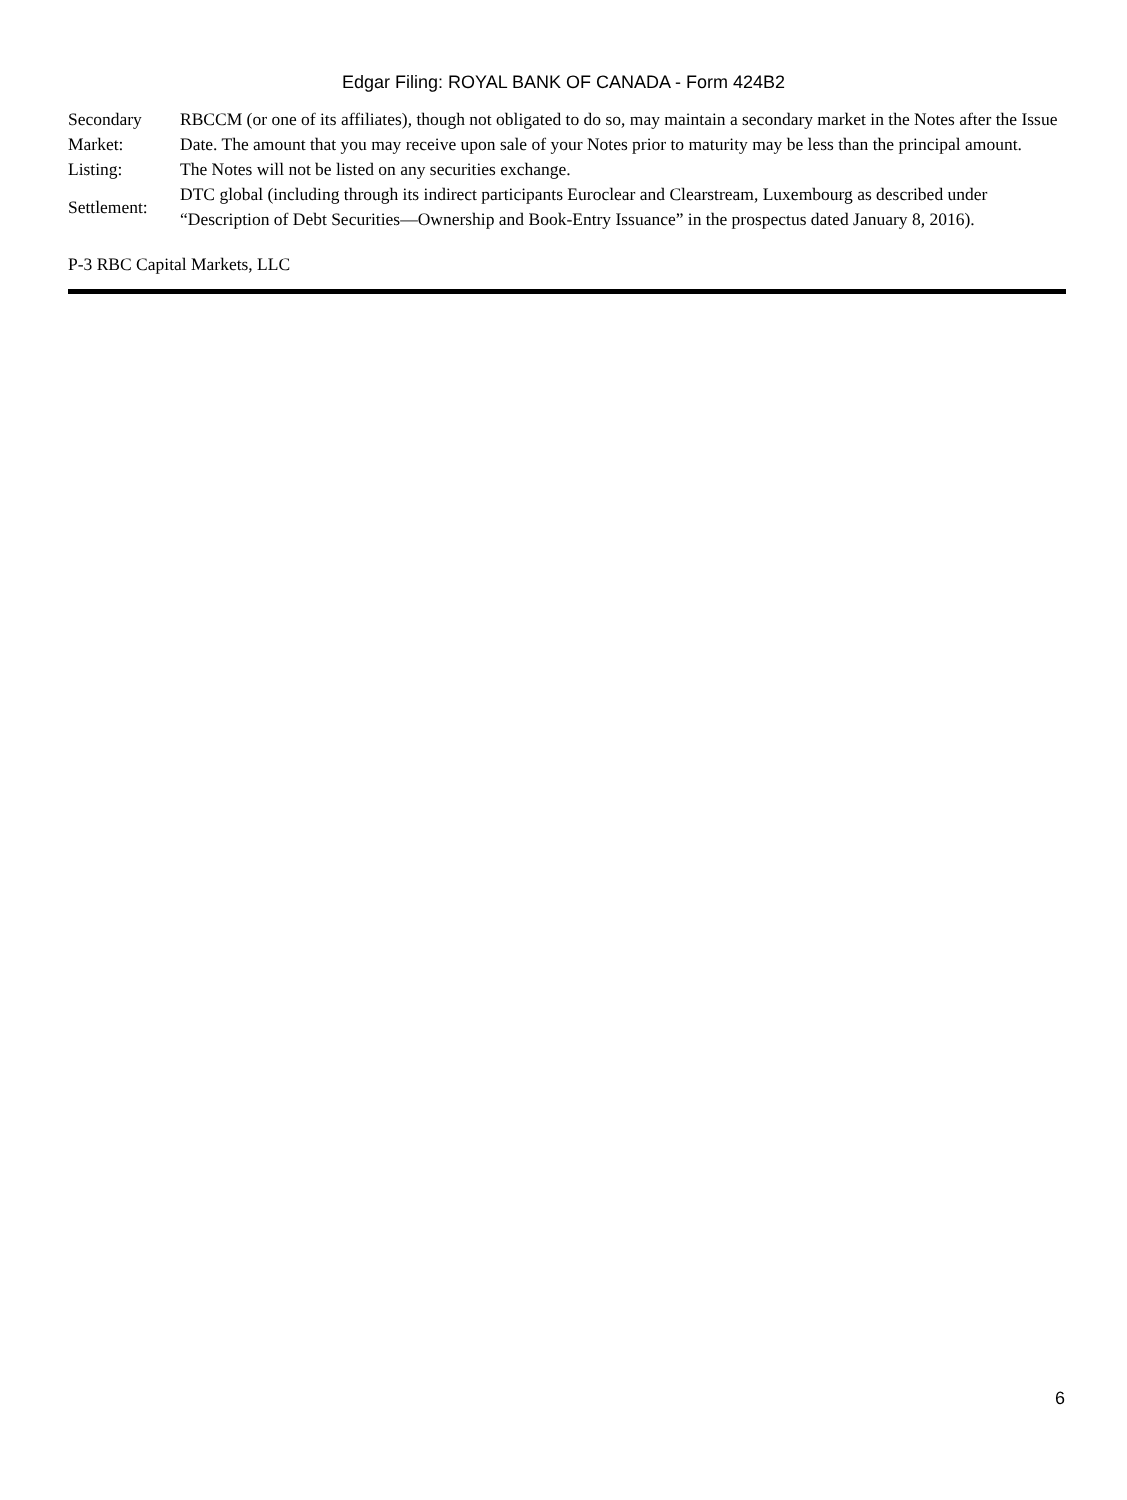Edgar Filing: ROYAL BANK OF CANADA - Form 424B2
| Secondary Market: | RBCCM (or one of its affiliates), though not obligated to do so, may maintain a secondary market in the Notes after the Issue Date. The amount that you may receive upon sale of your Notes prior to maturity may be less than the principal amount. |
| Listing: | The Notes will not be listed on any securities exchange. |
| Settlement: | DTC global (including through its indirect participants Euroclear and Clearstream, Luxembourg as described under “Description of Debt Securities—Ownership and Book-Entry Issuance” in the prospectus dated January 8, 2016). |
P-3 RBC Capital Markets, LLC
6